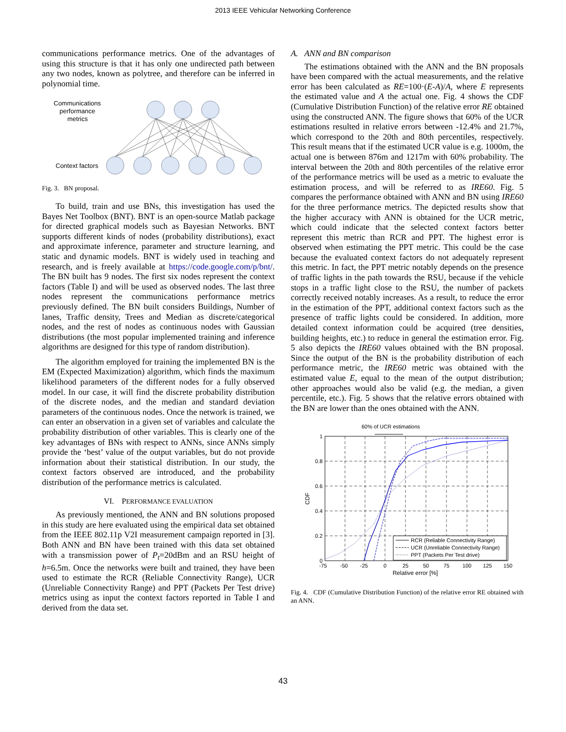2013 IEEE Vehicular Networking Conference
communications performance metrics. One of the advantages of using this structure is that it has only one undirected path between any two nodes, known as polytree, and therefore can be inferred in polynomial time.
Communications
performance
metrics
Context factors
Fig. 3. BN proposal.
To build, train and use BNs, this investigation has used the Bayes Net Toolbox (BNT). BNT is an open-source Matlab package for directed graphical models such as Bayesian Networks. BNT supports different kinds of nodes (probability distributions), exact and approximate inference, parameter and structure learning, and static and dynamic models. BNT is widely used in teaching and research, and is freely available at https://code.google.com/p/bnt/. The BN built has 9 nodes. The first six nodes represent the context factors (Table I) and will be used as observed nodes. The last three nodes represent the communications performance metrics previously defined. The BN built considers Buildings, Number of lanes, Traffic density, Trees and Median as discrete/categorical nodes, and the rest of nodes as continuous nodes with Gaussian distributions (the most popular implemented training and inference algorithms are designed for this type of random distribution).
The algorithm employed for training the implemented BN is the EM (Expected Maximization) algorithm, which finds the maximum likelihood parameters of the different nodes for a fully observed model. In our case, it will find the discrete probability distribution of the discrete nodes, and the median and standard deviation parameters of the continuous nodes. Once the network is trained, we can enter an observation in a given set of variables and calculate the probability distribution of other variables. This is clearly one of the key advantages of BNs with respect to ANNs, since ANNs simply provide the ‘best’ value of the output variables, but do not provide information about their statistical distribution. In our study, the context factors observed are introduced, and the probability distribution of the performance metrics is calculated.
VI. PERFORMANCE EVALUATION
As previously mentioned, the ANN and BN solutions proposed in this study are here evaluated using the empirical data set obtained from the IEEE 802.11p V2I measurement campaign reported in [3]. Both ANN and BN have been trained with this data set obtained with a transmission power of P<sub>t</sub>=20dBm and an RSU height of h=6.5m. Once the networks were built and trained, they have been used to estimate the RCR (Reliable Connectivity Range), UCR (Unreliable Connectivity Range) and PPT (Packets Per Test drive) metrics using as input the context factors reported in Table I and derived from the data set.
A. ANN and BN comparison
The estimations obtained with the ANN and the BN proposals have been compared with the actual measurements, and the relative error has been calculated as RE=100·(E-A)/A, where E represents the estimated value and A the actual one. Fig. 4 shows the CDF (Cumulative Distribution Function) of the relative error RE obtained using the constructed ANN. The figure shows that 60% of the UCR estimations resulted in relative errors between -12.4% and 21.7%, which correspond to the 20th and 80th percentiles, respectively. This result means that if the estimated UCR value is e.g. 1000m, the actual one is between 876m and 1217m with 60% probability. The interval between the 20th and 80th percentiles of the relative error of the performance metrics will be used as a metric to evaluate the estimation process, and will be referred to as IRE60. Fig. 5 compares the performance obtained with ANN and BN using IRE60 for the three performance metrics. The depicted results show that the higher accuracy with ANN is obtained for the UCR metric, which could indicate that the selected context factors better represent this metric than RCR and PPT. The highest error is observed when estimating the PPT metric. This could be the case because the evaluated context factors do not adequately represent this metric. In fact, the PPT metric notably depends on the presence of traffic lights in the path towards the RSU, because if the vehicle stops in a traffic light close to the RSU, the number of packets correctly received notably increases. As a result, to reduce the error in the estimation of the PPT, additional context factors such as the presence of traffic lights could be considered. In addition, more detailed context information could be acquired (tree densities, building heights, etc.) to reduce in general the estimation error. Fig. 5 also depicts the IRE60 values obtained with the BN proposal. Since the output of the BN is the probability distribution of each performance metric, the IRE60 metric was obtained with the estimated value E, equal to the mean of the output distribution; other approaches would also be valid (e.g. the median, a given percentile, etc.). Fig. 5 shows that the relative errors obtained with the BN are lower than the ones obtained with the ANN.
60% of UCR estimations
1
0.8
0.6
0.4
0.2
0
-75
-50
-25
0
25
50
75
100
125
150
Relative error [%]
CDF
RCR (Reliable Connectivity Range)
UCR (Unreliable Connectivity Range)
PPT (Packets Per Test drive)
Fig. 4. CDF (Cumulative Distribution Function) of the relative error RE obtained with an ANN.
43